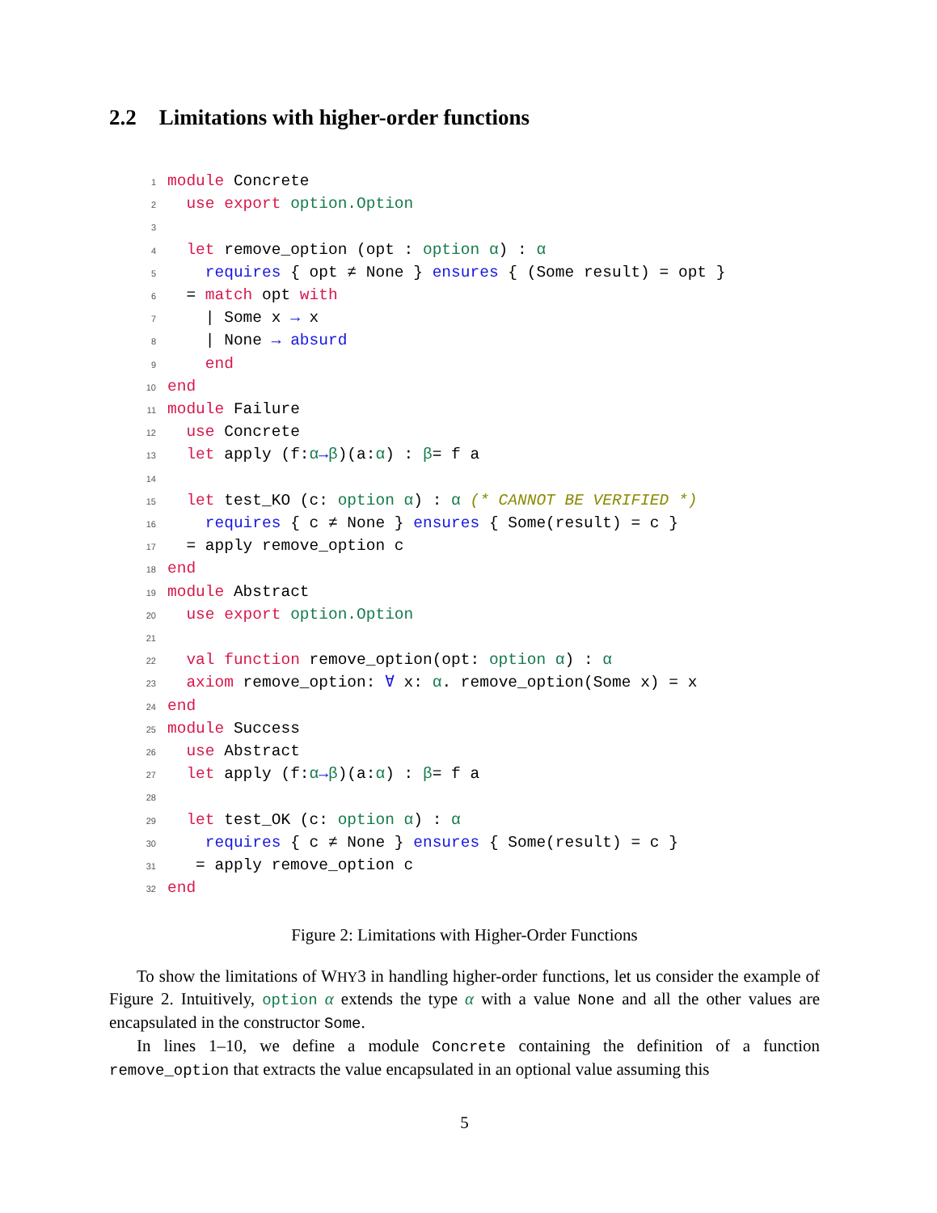2.2 Limitations with higher-order functions
1 module Concrete
2  use export option.Option
3
4  let remove_option (opt : option α) : α
5    requires { opt ≠ None } ensures { (Some result) = opt }
6  = match opt with
7    | Some x → x
8    | None → absurd
9    end
10 end
11 module Failure
12  use Concrete
13  let apply (f:α→β)(a:α) : β= f a
14
15  let test_KO (c: option α) : α (* CANNOT BE VERIFIED *)
16    requires { c ≠ None } ensures { Some(result) = c }
17  = apply remove_option c
18 end
19 module Abstract
20  use export option.Option
21
22  val function remove_option(opt: option α) : α
23  axiom remove_option: ∀ x: α. remove_option(Some x) = x
24 end
25 module Success
26  use Abstract
27  let apply (f:α→β)(a:α) : β= f a
28
29  let test_OK (c: option α) : α
30    requires { c ≠ None } ensures { Some(result) = c }
31   = apply remove_option c
32 end
Figure 2: Limitations with Higher-Order Functions
To show the limitations of WHY3 in handling higher-order functions, let us consider the example of Figure 2. Intuitively, option α extends the type α with a value None and all the other values are encapsulated in the constructor Some.
In lines 1–10, we define a module Concrete containing the definition of a function remove_option that extracts the value encapsulated in an optional value assuming this
5